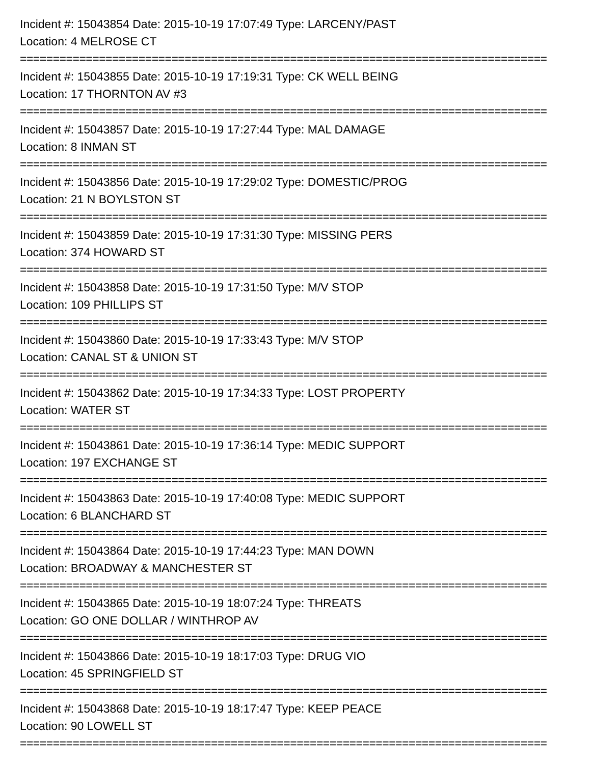Incident #: 15043854 Date: 2015-10-19 17:07:49 Type: LARCENY/PAST
Location: 4 MELROSE CT
================================================================================
Incident #: 15043855 Date: 2015-10-19 17:19:31 Type: CK WELL BEING
Location: 17 THORNTON AV #3
================================================================================
Incident #: 15043857 Date: 2015-10-19 17:27:44 Type: MAL DAMAGE
Location: 8 INMAN ST
================================================================================
Incident #: 15043856 Date: 2015-10-19 17:29:02 Type: DOMESTIC/PROG
Location: 21 N BOYLSTON ST
================================================================================
Incident #: 15043859 Date: 2015-10-19 17:31:30 Type: MISSING PERS
Location: 374 HOWARD ST
================================================================================
Incident #: 15043858 Date: 2015-10-19 17:31:50 Type: M/V STOP
Location: 109 PHILLIPS ST
================================================================================
Incident #: 15043860 Date: 2015-10-19 17:33:43 Type: M/V STOP
Location: CANAL ST & UNION ST
================================================================================
Incident #: 15043862 Date: 2015-10-19 17:34:33 Type: LOST PROPERTY
Location: WATER ST
================================================================================
Incident #: 15043861 Date: 2015-10-19 17:36:14 Type: MEDIC SUPPORT
Location: 197 EXCHANGE ST
================================================================================
Incident #: 15043863 Date: 2015-10-19 17:40:08 Type: MEDIC SUPPORT
Location: 6 BLANCHARD ST
================================================================================
Incident #: 15043864 Date: 2015-10-19 17:44:23 Type: MAN DOWN
Location: BROADWAY & MANCHESTER ST
================================================================================
Incident #: 15043865 Date: 2015-10-19 18:07:24 Type: THREATS
Location: GO ONE DOLLAR / WINTHROP AV
================================================================================
Incident #: 15043866 Date: 2015-10-19 18:17:03 Type: DRUG VIO
Location: 45 SPRINGFIELD ST
================================================================================
Incident #: 15043868 Date: 2015-10-19 18:17:47 Type: KEEP PEACE
Location: 90 LOWELL ST
================================================================================